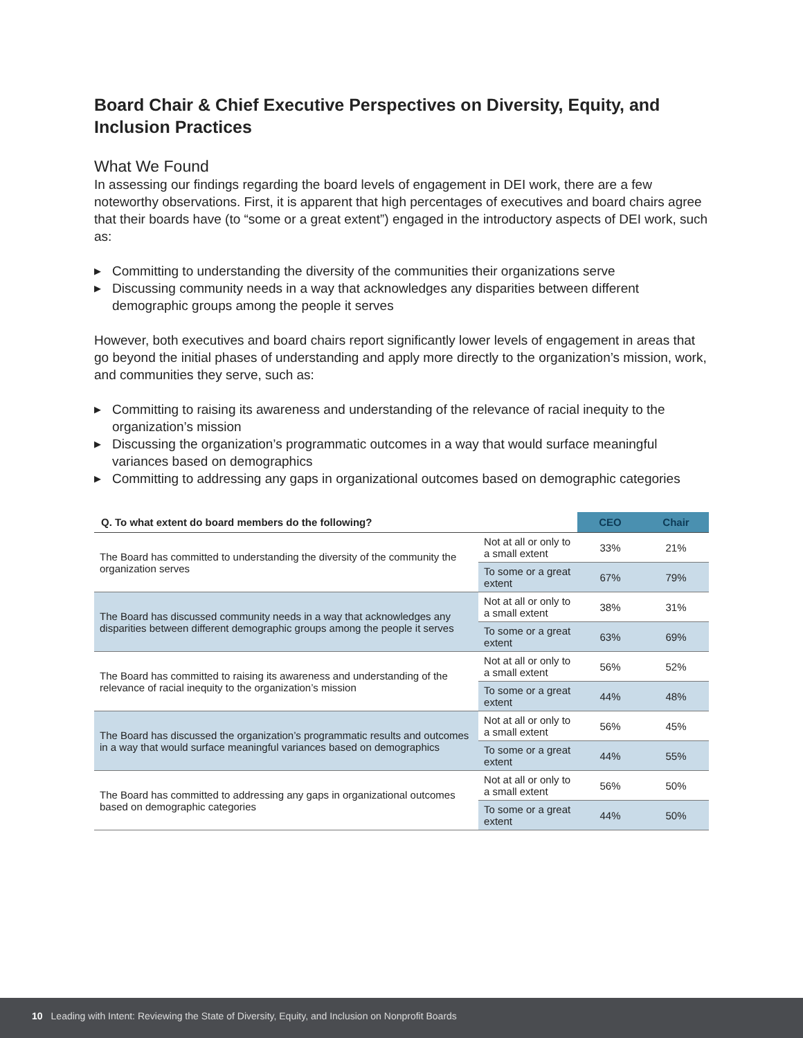Board Chair & Chief Executive Perspectives on Diversity, Equity, and Inclusion Practices
What We Found
In assessing our findings regarding the board levels of engagement in DEI work, there are a few noteworthy observations. First, it is apparent that high percentages of executives and board chairs agree that their boards have (to “some or a great extent”) engaged in the introductory aspects of DEI work, such as:
▶ Committing to understanding the diversity of the communities their organizations serve
▶ Discussing community needs in a way that acknowledges any disparities between different demographic groups among the people it serves
However, both executives and board chairs report significantly lower levels of engagement in areas that go beyond the initial phases of understanding and apply more directly to the organization’s mission, work, and communities they serve, such as:
▶ Committing to raising its awareness and understanding of the relevance of racial inequity to the organization’s mission
▶ Discussing the organization’s programmatic outcomes in a way that would surface meaningful variances based on demographics
▶ Committing to addressing any gaps in organizational outcomes based on demographic categories
| Q. To what extent do board members do the following? | | CEO | Chair |
| --- | --- | --- | --- |
| The Board has committed to understanding the diversity of the community the organization serves | Not at all or only to a small extent | 33% | 21% |
| | To some or a great extent | 67% | 79% |
| The Board has discussed community needs in a way that acknowledges any disparities between different demographic groups among the people it serves | Not at all or only to a small extent | 38% | 31% |
| | To some or a great extent | 63% | 69% |
| The Board has committed to raising its awareness and understanding of the relevance of racial inequity to the organization’s mission | Not at all or only to a small extent | 56% | 52% |
| | To some or a great extent | 44% | 48% |
| The Board has discussed the organization’s programmatic results and outcomes in a way that would surface meaningful variances based on demographics | Not at all or only to a small extent | 56% | 45% |
| | To some or a great extent | 44% | 55% |
| The Board has committed to addressing any gaps in organizational outcomes based on demographic categories | Not at all or only to a small extent | 56% | 50% |
| | To some or a great extent | 44% | 50% |
10 Leading with Intent: Reviewing the State of Diversity, Equity, and Inclusion on Nonprofit Boards